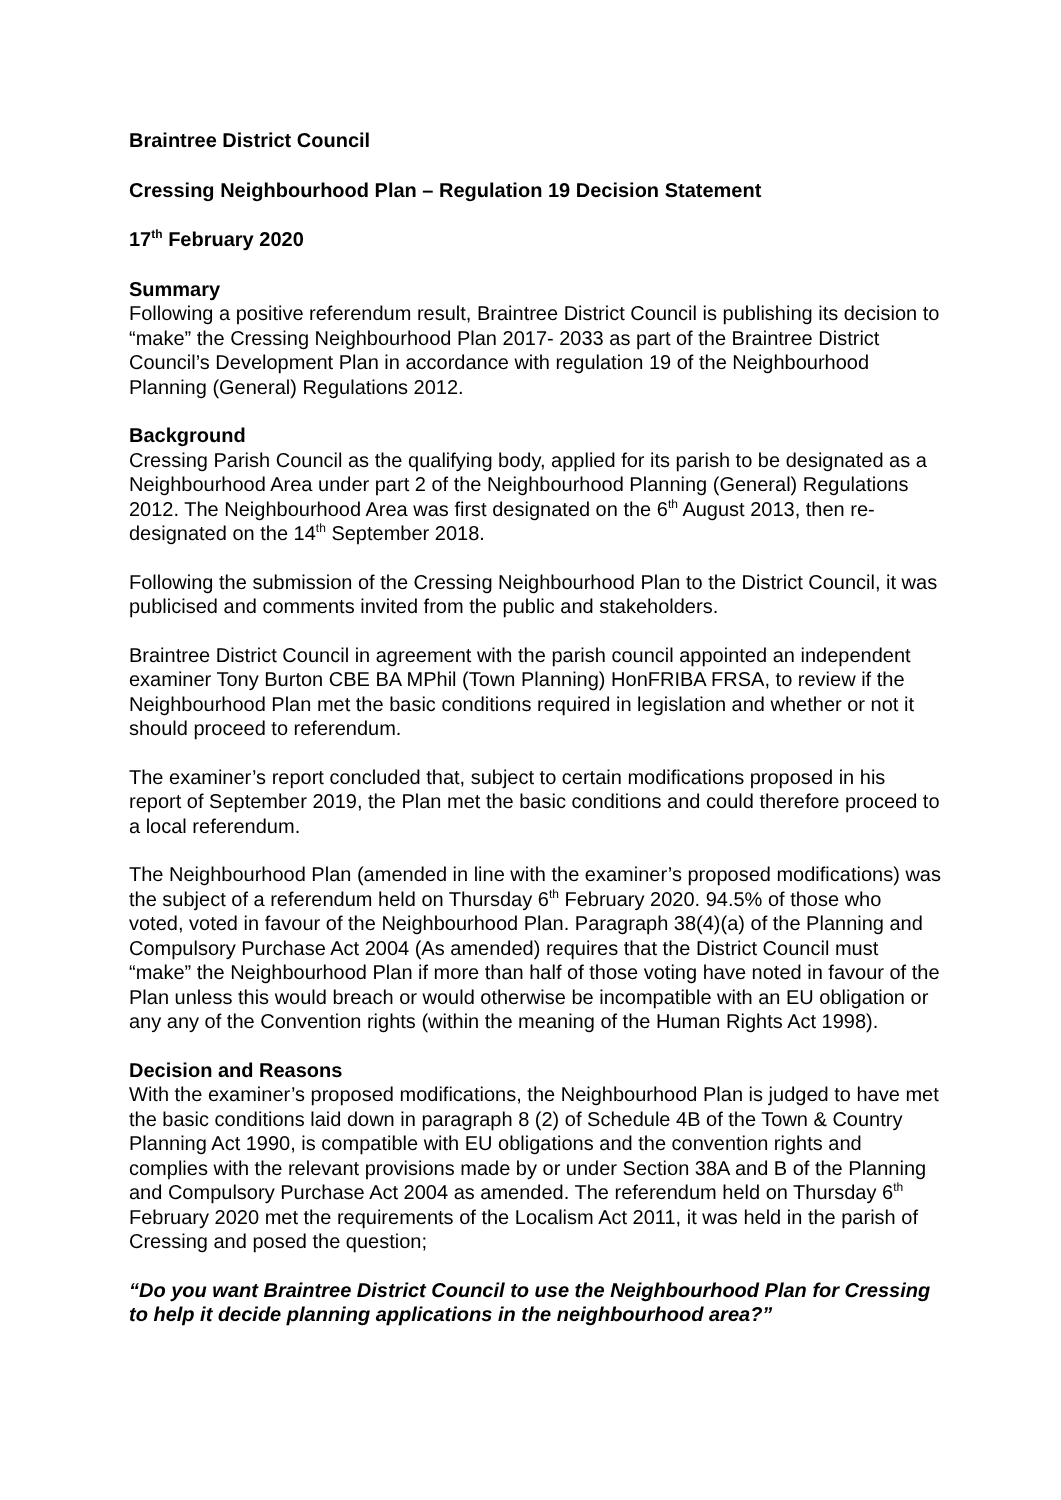Braintree District Council
Cressing Neighbourhood Plan – Regulation 19 Decision Statement
17<sup>th</sup> February 2020
Summary
Following a positive referendum result, Braintree District Council is publishing its decision to “make” the Cressing Neighbourhood Plan 2017- 2033 as part of the Braintree District Council’s Development Plan in accordance with regulation 19 of the Neighbourhood Planning (General) Regulations 2012.
Background
Cressing Parish Council as the qualifying body, applied for its parish to be designated as a Neighbourhood Area under part 2 of the Neighbourhood Planning (General) Regulations 2012. The Neighbourhood Area was first designated on the 6<sup>th</sup> August 2013, then re-designated on the 14<sup>th</sup> September 2018.
Following the submission of the Cressing Neighbourhood Plan to the District Council, it was publicised and comments invited from the public and stakeholders.
Braintree District Council in agreement with the parish council appointed an independent examiner Tony Burton CBE BA MPhil (Town Planning) HonFRIBA FRSA, to review if the Neighbourhood Plan met the basic conditions required in legislation and whether or not it should proceed to referendum.
The examiner’s report concluded that, subject to certain modifications proposed in his report of September 2019, the Plan met the basic conditions and could therefore proceed to a local referendum.
The Neighbourhood Plan (amended in line with the examiner’s proposed modifications) was the subject of a referendum held on Thursday 6<sup>th</sup> February 2020. 94.5% of those who voted, voted in favour of the Neighbourhood Plan. Paragraph 38(4)(a) of the Planning and Compulsory Purchase Act 2004 (As amended) requires that the District Council must “make” the Neighbourhood Plan if more than half of those voting have noted in favour of the Plan unless this would breach or would otherwise be incompatible with an EU obligation or any any of the Convention rights (within the meaning of the Human Rights Act 1998).
Decision and Reasons
With the examiner’s proposed modifications, the Neighbourhood Plan is judged to have met the basic conditions laid down in paragraph 8 (2) of Schedule 4B of the Town & Country Planning Act 1990, is compatible with EU obligations and the convention rights and complies with the relevant provisions made by or under Section 38A and B of the Planning and Compulsory Purchase Act 2004 as amended. The referendum held on Thursday 6<sup>th</sup> February 2020 met the requirements of the Localism Act 2011, it was held in the parish of Cressing and posed the question;
“Do you want Braintree District Council to use the Neighbourhood Plan for Cressing to help it decide planning applications in the neighbourhood area?”